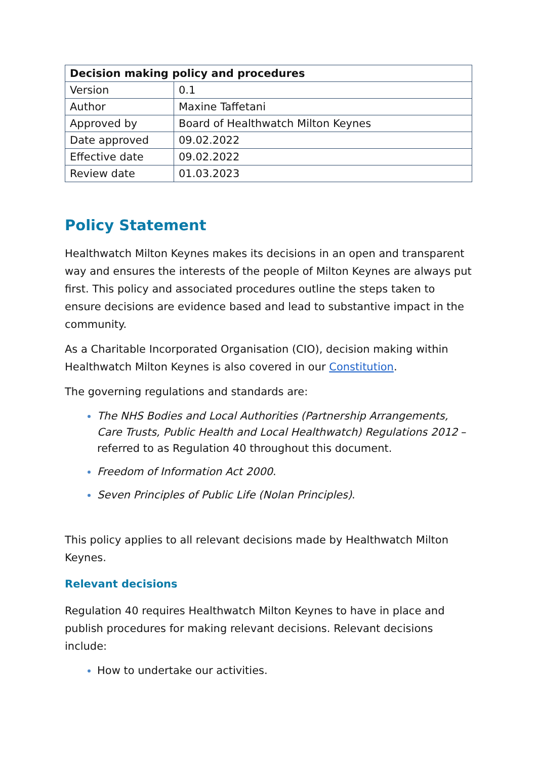| Decision making policy and procedures | |
| --- | --- |
| Version | 0.1 |
| Author | Maxine Taffetani |
| Approved by | Board of Healthwatch Milton Keynes |
| Date approved | 09.02.2022 |
| Effective date | 09.02.2022 |
| Review date | 01.03.2023 |
Policy Statement
Healthwatch Milton Keynes makes its decisions in an open and transparent way and ensures the interests of the people of Milton Keynes are always put first. This policy and associated procedures outline the steps taken to ensure decisions are evidence based and lead to substantive impact in the community.
As a Charitable Incorporated Organisation (CIO), decision making within Healthwatch Milton Keynes is also covered in our Constitution.
The governing regulations and standards are:
The NHS Bodies and Local Authorities (Partnership Arrangements, Care Trusts, Public Health and Local Healthwatch) Regulations 2012 – referred to as Regulation 40 throughout this document.
Freedom of Information Act 2000.
Seven Principles of Public Life (Nolan Principles).
This policy applies to all relevant decisions made by Healthwatch Milton Keynes.
Relevant decisions
Regulation 40 requires Healthwatch Milton Keynes to have in place and publish procedures for making relevant decisions. Relevant decisions include:
How to undertake our activities.